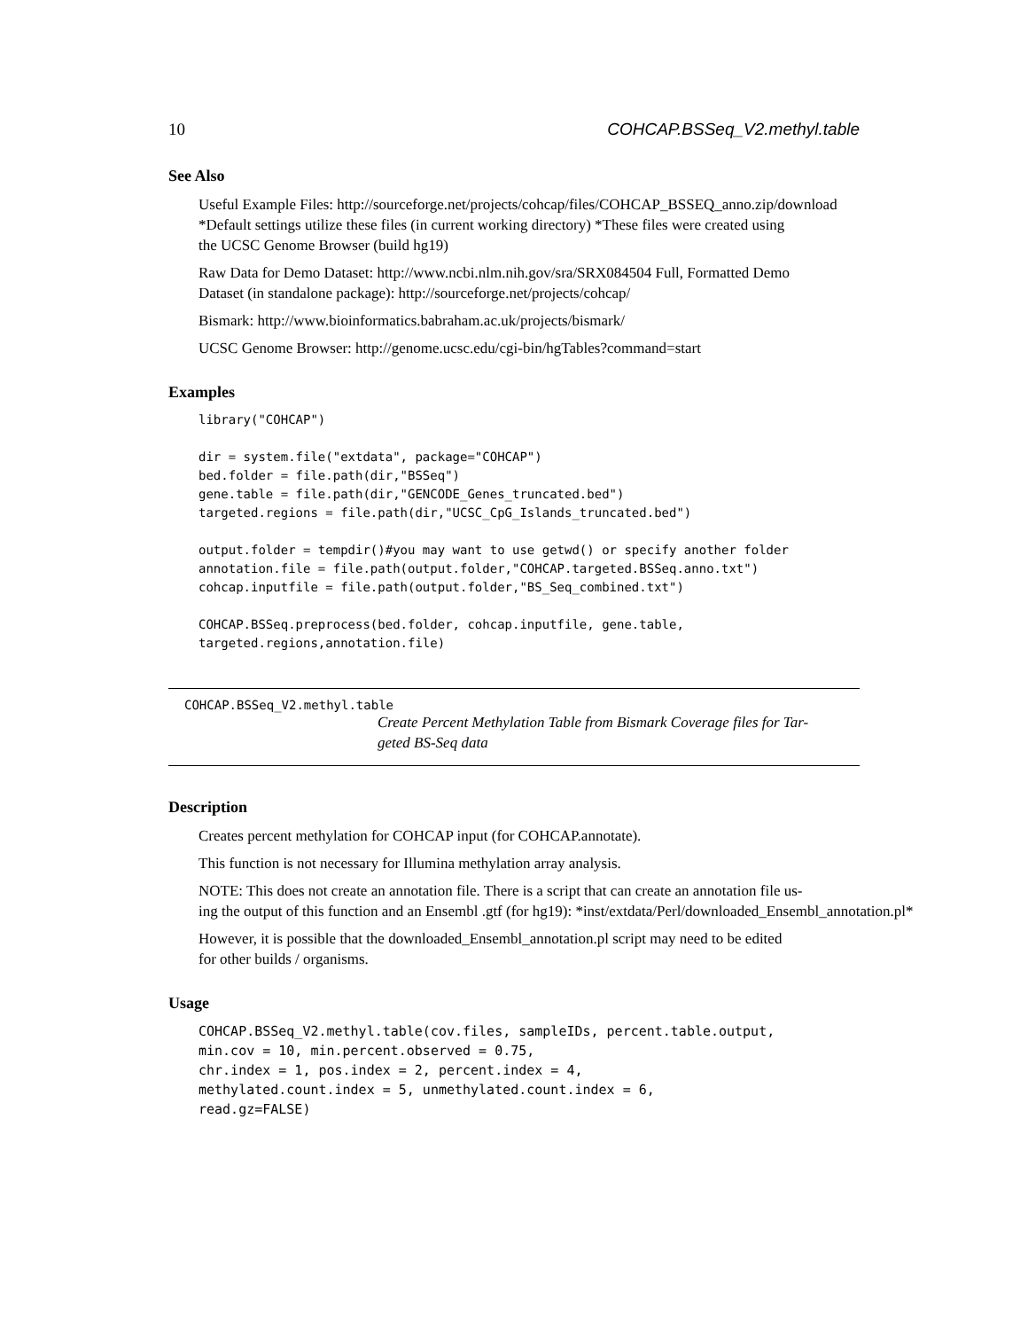10 COHCAP.BSSeq_V2.methyl.table
See Also
Useful Example Files: http://sourceforge.net/projects/cohcap/files/COHCAP_BSSEQ_anno.zip/download
*Default settings utilize these files (in current working directory) *These files were created using
the UCSC Genome Browser (build hg19)
Raw Data for Demo Dataset: http://www.ncbi.nlm.nih.gov/sra/SRX084504 Full, Formatted Demo
Dataset (in standalone package): http://sourceforge.net/projects/cohcap/
Bismark: http://www.bioinformatics.babraham.ac.uk/projects/bismark/
UCSC Genome Browser: http://genome.ucsc.edu/cgi-bin/hgTables?command=start
Examples
library("COHCAP")

dir = system.file("extdata", package="COHCAP")
bed.folder = file.path(dir,"BSSeq")
gene.table = file.path(dir,"GENCODE_Genes_truncated.bed")
targeted.regions = file.path(dir,"UCSC_CpG_Islands_truncated.bed")

output.folder = tempdir()#you may want to use getwd() or specify another folder
annotation.file = file.path(output.folder,"COHCAP.targeted.BSSeq.anno.txt")
cohcap.inputfile = file.path(output.folder,"BS_Seq_combined.txt")

COHCAP.BSSeq.preprocess(bed.folder, cohcap.inputfile, gene.table,
targeted.regions,annotation.file)
COHCAP.BSSeq_V2.methyl.table
Create Percent Methylation Table from Bismark Coverage files for Tar-
geted BS-Seq data
Description
Creates percent methylation for COHCAP input (for COHCAP.annotate).
This function is not necessary for Illumina methylation array analysis.
NOTE: This does not create an annotation file. There is a script that can create an annotation file us-
ing the output of this function and an Ensembl .gtf (for hg19): *inst/extdata/Perl/downloaded_Ensembl_annotation.pl*
However, it is possible that the downloaded_Ensembl_annotation.pl script may need to be edited
for other builds / organisms.
Usage
COHCAP.BSSeq_V2.methyl.table(cov.files, sampleIDs, percent.table.output,
min.cov = 10, min.percent.observed = 0.75,
chr.index = 1, pos.index = 2, percent.index = 4,
methylated.count.index = 5, unmethylated.count.index = 6,
read.gz=FALSE)